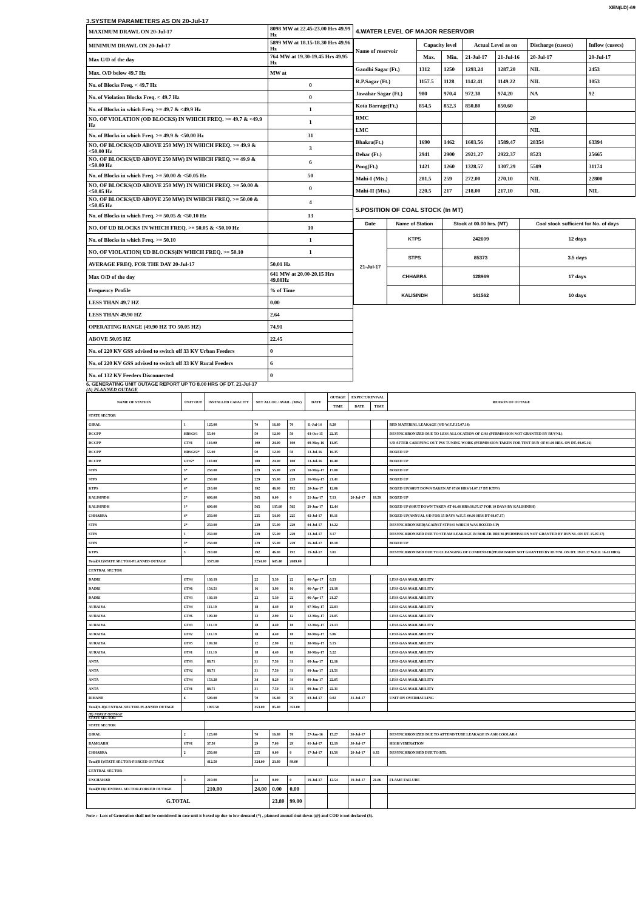XEN(LD)-69
3.SYSTEM PARAMETERS AS ON 20-Jul-17
| MAXIMUM DRAWL ON 20-Jul-17 | 8098 MW at 22.45-23.00 Hrs 49.99 Hz |
| MINIMUM DRAWL ON 20-Jul-17 | 5899 MW at 18.15-18.30 Hrs 49.96 Hz |
| Max U/D of the day | 764 MW at 19.30-19.45 Hrs 49.95 Hz |
| Max. O/D below 49.7 Hz | MW at |
| No. of Blocks Freq. < 49.7 Hz | 0 |
| No. of Violation Blocks Freq. < 49.7 Hz | 0 |
| No. of Blocks in which Freq. >= 49.7 & <49.9 Hz | 1 |
| NO. OF VIOLATION (OD BLOCKS) IN WHICH FREQ. >= 49.7 & <49.9 Hz | 1 |
| No. of Blocks in which Freq. >= 49.9 & <50.00 Hz | 31 |
| NO. OF BLOCKS(OD ABOVE 250 MW) IN WHICH FREQ. >= 49.9 & <50.00 Hz | 3 |
| NO. OF BLOCKS(UD ABOVE 250 MW) IN WHICH FREQ. >= 49.9 & <50.00 Hz | 6 |
| No. of Blocks in which Freq. >= 50.00 & <50.05 Hz | 50 |
| NO. OF BLOCKS(OD ABOVE 250 MW) IN WHICH FREQ. >= 50.00 & <50.05 Hz | 0 |
| NO. OF BLOCKS(UD ABOVE 250 MW) IN WHICH FREQ. >= 50.00 & <50.05 Hz | 4 |
| No. of Blocks in which Freq. >= 50.05 & <50.10 Hz | 13 |
| NO. OF UD BLOCKS IN WHICH FREQ. >= 50.05 & <50.10 Hz | 10 |
| No. of Blocks in which Freq. >= 50.10 | 1 |
| NO. OF VIOLATION( UD BLOCKS)IN WHICH FREQ. >= 50.10 | 1 |
| AVERAGE FREQ. FOR THE DAY 20-Jul-17 | 50.01 Hz |
| Max O/D of the day | 641 MW at 20.00-20.15 Hrs 49.88Hz |
| Frequency Profile | % of Time |
| LESS THAN 49.7 HZ | 0.00 |
| LESS THAN 49.90 HZ | 2.64 |
| OPERATING RANGE (49.90 HZ TO 50.05 HZ) | 74.91 |
| ABOVE 50.05 HZ | 22.45 |
| No. of 220 KV GSS advised to switch off 33 KV Urban Feeders | 0 |
| No. of 220 KV GSS advised to switch off 33 KV Rural Feeders | 6 |
| No. of 132 KV Feeders Disconnected | 0 |
4.WATER LEVEL OF MAJOR RESERVOIR
| Name of reservoir | Capacity level | | Actual Level as on | | Discharge (cusecs) | Inflow (cusecs) |
| | Max. | Min. | 21-Jul-17 | 21-Jul-16 | 20-Jul-17 | 20-Jul-17 |
| Gandhi Sagar (Ft.) | 1312 | 1250 | 1293.24 | 1287.20 | NIL | 2453 |
| R.P.Sagar (Ft.) | 1157.5 | 1128 | 1142.41 | 1149.22 | NIL | 1053 |
| Jawahar Sagar (Ft.) | 980 | 970.4 | 972.30 | 974.20 | NA | 92 |
| Kota Barrage(Ft.) | 854.5 | 852.3 | 850.80 | 850.60 | | |
| RMC | | | | | 20 | |
| LMC | | | | | NIL | |
| Bhakra(Ft.) | 1690 | 1462 | 1603.56 | 1589.47 | 28354 | 63394 |
| Dehar (Ft.) | 2941 | 2900 | 2921.27 | 2922.37 | 8523 | 25665 |
| Pong(Ft.) | 1421 | 1260 | 1328.57 | 1307.29 | 5509 | 31174 |
| Mahi-I (Mts.) | 281.5 | 259 | 272.00 | 270.10 | NIL | 22800 |
| Mahi-II (Mts.) | 220.5 | 217 | 218.00 | 217.10 | NIL | NIL |
5.POSITION OF COAL STOCK (In MT)
| Date | Name of Station | Stock at 00.00 hrs. (MT) | Coal stock sufficient for No. of days |
| 21-Jul-17 | KTPS | 242609 | 12 days |
| | STPS | 85373 | 3.5 days |
| | CHHABRA | 128969 | 17 days |
| | KALISINDH | 141562 | 10 days |
6. GENERATING UNIT OUTAGE REPORT UP TO 8.00 HRS OF DT. 21-Jul-17
(A) PLANNED OUTAGE
| NAME OF STATION | UNIT OUT | INSTALLED CAPACITY | NET ALLOC./ AVAIL. (MW) | | | DATE | OUTAGE | EXPECT./REVIVAL | | REASON OF OUTAGE |
| --- | --- | --- | --- | --- | --- | --- | --- | --- | --- | --- |
| | | | | | | | TIME | DATE | TIME | |
| STATE SECTOR | | | | | | | | | | |
| GIRAL | 1 | 125.00 | 70 | 16.80 | 70 | 11-Jul-14 | 8.20 | | | BED MATERIAL LEAKAGE (S/D W.E.F.15.07.14) |
| DCCPP | HRSG#1 | 55.00 | 50 | 12.00 | 50 | 03-Oct-15 | 22.35 | | | DESYNCHRONIZED DUE TO LESS ALLOCATION OF GAS (PERMISSION NOT GRANTED BY RUVNL) |
| DCCPP | GT#1 | 110.00 | 100 | 24.00 | 100 | 08-May-16 | 11.05 | | | S/D AFTER CARRYING OUT PSS TUNING WORK (PERMISSION TAKEN FOR TEST RUN OF 01.00 HRS. ON DT. 08.05.16) |
| DCCPP | HRSG#2* | 55.00 | 50 | 12.00 | 50 | 13-Jul-16 | 16.35 | | | BOXED UP |
| DCCPP | GT#2* | 110.00 | 100 | 24.00 | 100 | 13-Jul-16 | 16.40 | | | BOXED UP |
| STPS | 5* | 250.00 | 229 | 55.00 | 229 | 10-May-17 | 17.00 | | | BOXED UP |
| STPS | 6* | 250.00 | 229 | 55.00 | 229 | 16-May-17 | 21.41 | | | BOXED UP |
| KTPS | 4* | 210.00 | 192 | 46.00 | 192 | 20-Jun-17 | 12.06 | | | BOXED UP(SHUT DOWN TAKEN AT 07.00 HRS/14.07.17 BY KTPS) |
| KALISINDH | 2* | 600.00 | 565 | 0.00 | 0 | 21-Jun-17 | 7.13 | 20-Jul-17 | 18.59 | BOXED UP |
| KALISINDH | 1* | 600.00 | 565 | 135.60 | 565 | 29-Jun-17 | 12.44 | | | BOXED UP (SHUT DOWN TAKEN AT 06.48 HRS/18.07.17 FOR 10 DAYS BY KALISINDH) |
| CHHABRA | 4* | 250.00 | 225 | 54.00 | 225 | 02-Jul-17 | 19.11 | | | BOXED UP(ANNUAL S/D FOR 15 DAYS W.E.F. 00.00 HRS DT 08.07.17) |
| STPS | 2* | 250.00 | 229 | 55.00 | 229 | 04-Jul-17 | 14.22 | | | DESYNCHRONISED(AGAINST STPS#1 WHICH WAS BOXED-UP) |
| STPS | 1 | 250.00 | 229 | 55.00 | 229 | 13-Jul-17 | 3.17 | | | DESYNCHRONISED DUE TO STEAM LEAKAGE IN BOILER DRUM (PERMISSION NOT GRANTED BY RUVNL ON DT. 15.07.17) |
| STPS | 3* | 250.00 | 229 | 55.00 | 229 | 16-Jul-17 | 18.18 | | | BOXED UP |
| KTPS | 5 | 210.00 | 192 | 46.00 | 192 | 19-Jul-17 | 3.01 | | | DESYNCHRONISED DUE TO CLEANGING OF CONDENSER(PERMISSION NOT GRANTED BY RUVNL ON DT. 19.07.17 W.E.F. 16.43 HRS) |
| Total(A I)STATE SECTOR-PLANNED OUTAGE | | 3575.00 | 3254.00 | 645.40 | 2689.00 | | | | | |
| CENTRAL SECTOR | | | | | | | | | | |
| DADRI | GT#4 | 130.19 | 22 | 5.30 | 22 | 06-Apr-17 | 0.23 | | | LESS GAS AVAILABILITY |
| DADRI | GT#6 | 154.51 | 16 | 3.90 | 16 | 06-Apr-17 | 21.18 | | | LESS GAS AVAILABILITY |
| DADRI | GT#3 | 130.19 | 22 | 5.30 | 22 | 06-Apr-17 | 21.27 | | | LESS GAS AVAILABILITY |
| AURAIYA | GT#4 | 111.19 | 18 | 4.40 | 18 | 07-May-17 | 22.03 | | | LESS GAS AVAILABILITY |
| AURAIYA | GT#6 | 109.30 | 12 | 2.90 | 12 | 12-May-17 | 21.05 | | | LESS GAS AVAILABILITY |
| AURAIYA | GT#3 | 111.19 | 18 | 4.40 | 18 | 12-May-17 | 21.13 | | | LESS GAS AVAILABILITY |
| AURAIYA | GT#2 | 111.19 | 18 | 4.40 | 18 | 30-May-17 | 5.06 | | | LESS GAS AVAILABILITY |
| AURAIYA | GT#5 | 109.30 | 12 | 2.90 | 12 | 30-May-17 | 5.15 | | | LESS GAS AVAILABILITY |
| AURAIYA | GT#1 | 111.19 | 18 | 4.40 | 18 | 30-May-17 | 5.22 | | | LESS GAS AVAILABILITY |
| ANTA | GT#3 | 88.71 | 31 | 7.50 | 31 | 08-Jun-17 | 12.16 | | | LESS GAS AVAILABILITY |
| ANTA | GT#2 | 88.71 | 31 | 7.50 | 31 | 09-Jun-17 | 21.51 | | | LESS GAS AVAILABILITY |
| ANTA | GT#4 | 153.20 | 34 | 8.20 | 34 | 09-Jun-17 | 22.05 | | | LESS GAS AVAILABILITY |
| ANTA | GT#1 | 88.71 | 31 | 7.50 | 31 | 09-Jun-17 | 22.31 | | | LESS GAS AVAILABILITY |
| RIHAND | 6 | 500.00 | 70 | 16.80 | 70 | 03-Jul-17 | 0.02 | 31-Jul-17 | | UNIT ON OVERHAULING |
| Total(A-II)CENTRAL SECTOR-PLANNED OUTAGE | | 1997.58 | 353.00 | 85.40 | 353.00 | | | | | |
| (B) FORCE OUTAGE STATE SECTOR | | | | | | | | | | |
| STATE SECTOR | | | | | | | | | | |
| GIRAL | 2 | 125.00 | 70 | 16.80 | 70 | 27-Jan-16 | 15.27 | 30-Jul-17 | | DESYNCHRONIZED DUE TO ATTEND TUBE LEAKAGE IN ASH COOLAR-I |
| RAMGARH | GT#1 | 37.50 | 29 | 7.00 | 29 | 01-Jul-17 | 12.19 | 30-Jul-17 | | HIGH VIBERATION |
| CHHABRA | 2 | 250.00 | 225 | 0.00 | 0 | 17-Jul-17 | 11.58 | 20-Jul-17 | 0.35 | DESYNCHRONISED DUE TO BTL |
| Total(B I)STATE SECTOR-FORCED OUTAGE | | 412.50 | 324.00 | 23.80 | 99.00 | | | | | |
| CENTRAL SECTOR | | | | | | | | | | |
| UNCHAHAR | 3 | 210.00 | 24 | 0.00 | 0 | 19-Jul-17 | 12.54 | 19-Jul-17 | 21.06 | FLAME FAILURE |
| Total(B II)CENTRAL SECTOR-FORCED OUTAGE | | 210.00 | 24.00 | 0.00 | 0.00 | | | | | |
| G.TOTAL | | | | 23.80 | 99.00 | | | | | |
Note :- Loss of Generation shall not be considered in case unit is boxed up due to low demand (*) , planned annual shut down (@) and COD is not declared ($).